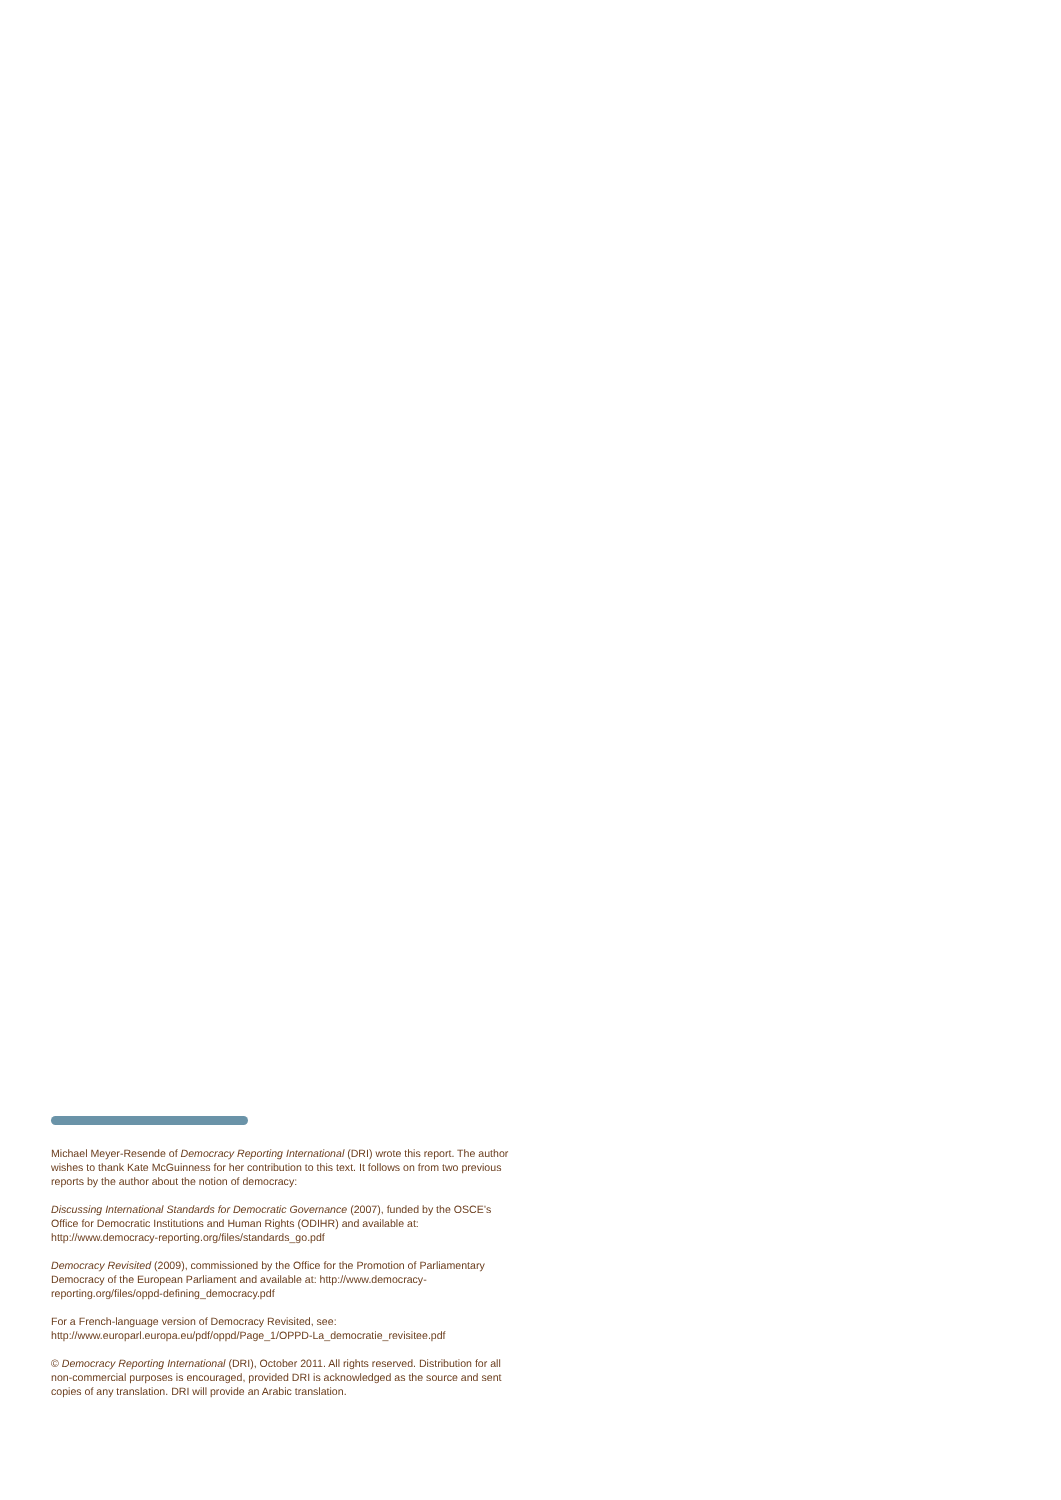Michael Meyer-Resende of Democracy Reporting International (DRI) wrote this report. The author wishes to thank Kate McGuinness for her contribution to this text. It follows on from two previous reports by the author about the notion of democracy:
Discussing International Standards for Democratic Governance (2007), funded by the OSCE’s Office for Democratic Institutions and Human Rights (ODIHR) and available at: http://www.democracy-reporting.org/files/standards_go.pdf
Democracy Revisited (2009), commissioned by the Office for the Promotion of Parliamentary Democracy of the European Parliament and available at: http://www.democracy-reporting.org/files/oppd-defining_democracy.pdf
For a French-language version of Democracy Revisited, see:
http://www.europarl.europa.eu/pdf/oppd/Page_1/OPPD-La_democratie_revisitee.pdf
© Democracy Reporting International (DRI), October 2011. All rights reserved. Distribution for all non-commercial purposes is encouraged, provided DRI is acknowledged as the source and sent copies of any translation. DRI will provide an Arabic translation.